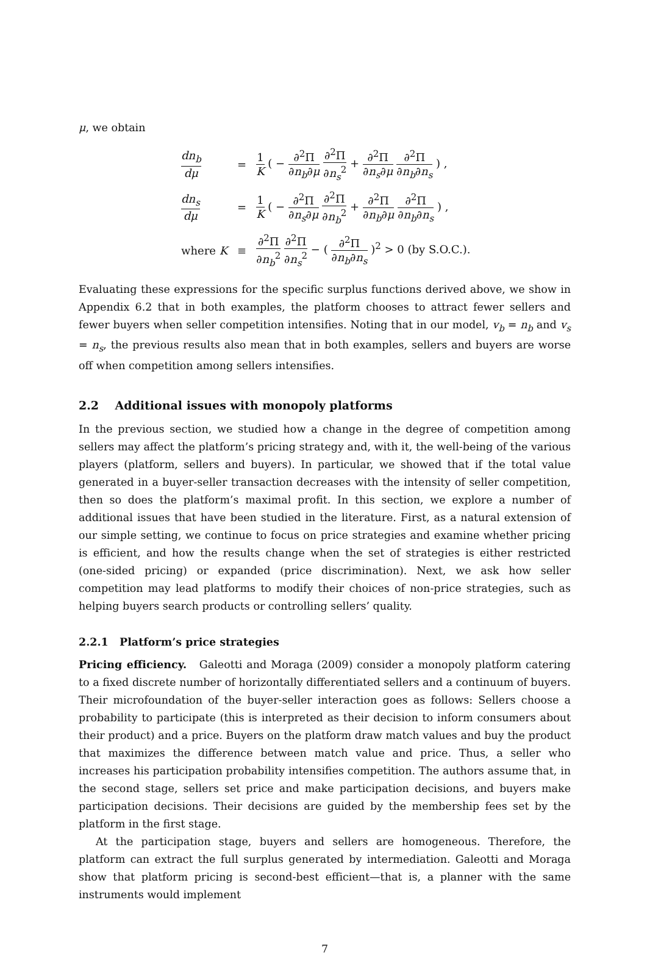μ, we obtain
| dn<sub>b</sub> dμ | = | 1 K ( − ∂<sup>2</sup>Π ∂ n<sub>b</sub> ∂ μ ∂<sup>2</sup>Π ∂ n<sub>s</sub><sup>2</sup> + ∂<sup>2</sup>Π ∂ n<sub>s</sub> ∂ μ ∂<sup>2</sup>Π ∂ n<sub>b</sub> ∂ n<sub>s</sub> ) , |
| dn<sub>s</sub> dμ | = | 1 K ( − ∂<sup>2</sup>Π ∂ n<sub>s</sub> ∂ μ ∂<sup>2</sup>Π ∂ n<sub>b</sub><sup>2</sup> + ∂<sup>2</sup>Π ∂ n<sub>b</sub> ∂ μ ∂<sup>2</sup>Π ∂ n<sub>b</sub> ∂ n<sub>s</sub> ) , |
| where K | ≡ | ∂<sup>2</sup>Π ∂ n<sub>b</sub><sup>2</sup> ∂<sup>2</sup>Π ∂ n<sub>s</sub><sup>2</sup> − ( ∂<sup>2</sup>Π ∂ n<sub>b</sub> ∂ n<sub>s</sub> )<sup>2</sup> > 0 (by S.O.C.). |
Evaluating these expressions for the specific surplus functions derived above, we show in Appendix 6.2 that in both examples, the platform chooses to attract fewer sellers and fewer buyers when seller competition intensifies. Noting that in our model, v<sub>b</sub> = n<sub>b</sub> and v<sub>s</sub> = n<sub>s</sub>, the previous results also mean that in both examples, sellers and buyers are worse off when competition among sellers intensifies.
2.2 Additional issues with monopoly platforms
In the previous section, we studied how a change in the degree of competition among sellers may affect the platform’s pricing strategy and, with it, the well-being of the various players (platform, sellers and buyers). In particular, we showed that if the total value generated in a buyer-seller transaction decreases with the intensity of seller competition, then so does the platform’s maximal profit. In this section, we explore a number of additional issues that have been studied in the literature. First, as a natural extension of our simple setting, we continue to focus on price strategies and examine whether pricing is efficient, and how the results change when the set of strategies is either restricted (one-sided pricing) or expanded (price discrimination). Next, we ask how seller competition may lead platforms to modify their choices of non-price strategies, such as helping buyers search products or controlling sellers’ quality.
2.2.1 Platform’s price strategies
Pricing efficiency. Galeotti and Moraga (2009) consider a monopoly platform catering to a fixed discrete number of horizontally differentiated sellers and a continuum of buyers. Their microfoundation of the buyer-seller interaction goes as follows: Sellers choose a probability to participate (this is interpreted as their decision to inform consumers about their product) and a price. Buyers on the platform draw match values and buy the product that maximizes the difference between match value and price. Thus, a seller who increases his participation probability intensifies competition. The authors assume that, in the second stage, sellers set price and make participation decisions, and buyers make participation decisions. Their decisions are guided by the membership fees set by the platform in the first stage.
At the participation stage, buyers and sellers are homogeneous. Therefore, the platform can extract the full surplus generated by intermediation. Galeotti and Moraga show that platform pricing is second-best efficient—that is, a planner with the same instruments would implement
7